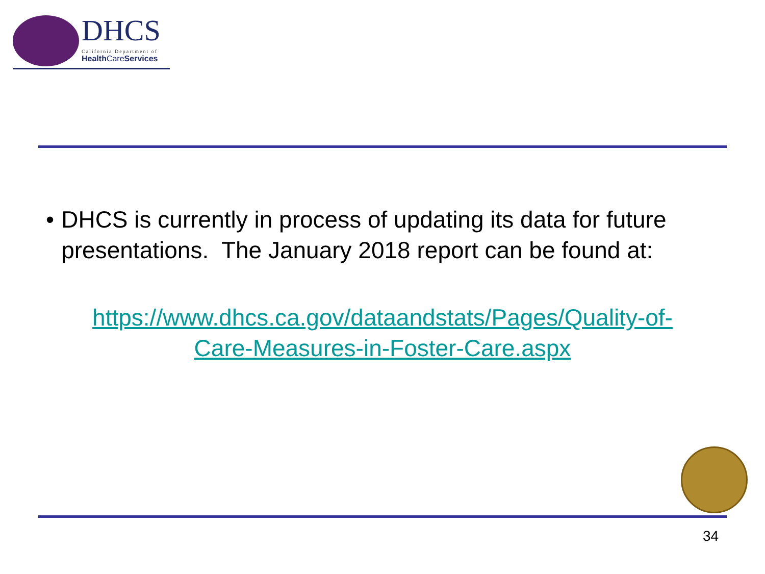DHCS
California Department of
Health CareServices
• DHCS is currently in process of updating its data for future presentations. The January 2018 report can be found at:
https://www.dhcs.ca.gov/dataandstats/Pages/Quality-of-Care-Measures-in-Foster-Care.aspx
34